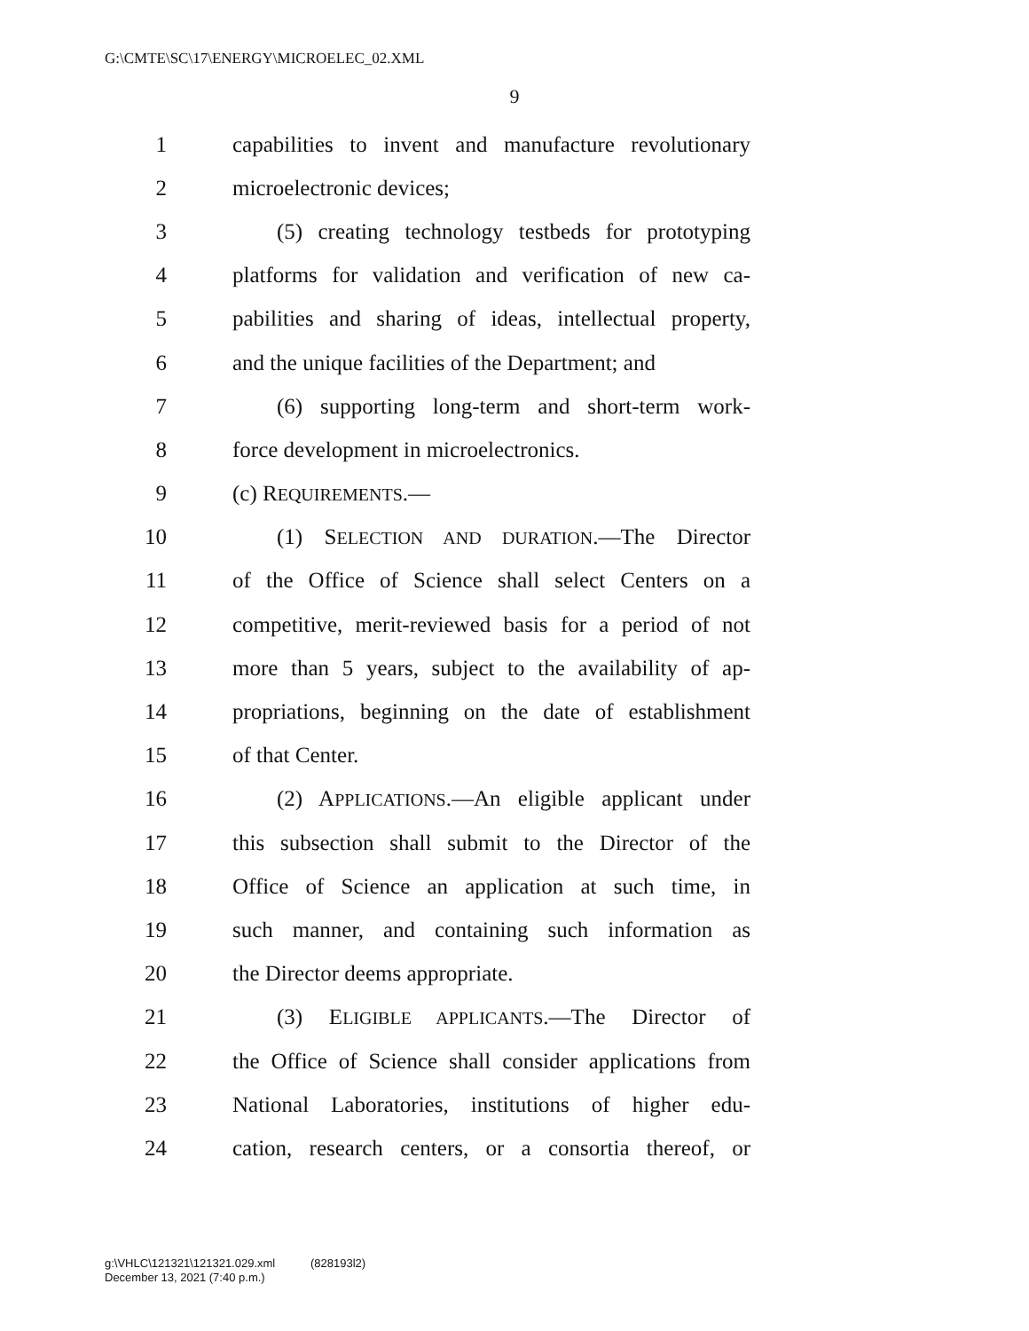G:\CMTE\SC\17\ENERGY\MICROELEC_02.XML
9
1 capabilities to invent and manufacture revolutionary
2 microelectronic devices;
3 (5) creating technology testbeds for prototyping
4 platforms for validation and verification of new ca-
5 pabilities and sharing of ideas, intellectual property,
6 and the unique facilities of the Department; and
7 (6) supporting long-term and short-term work-
8 force development in microelectronics.
9 (c) REQUIREMENTS.—
10 (1) SELECTION AND DURATION.—The Director
11 of the Office of Science shall select Centers on a
12 competitive, merit-reviewed basis for a period of not
13 more than 5 years, subject to the availability of ap-
14 propriations, beginning on the date of establishment
15 of that Center.
16 (2) APPLICATIONS.—An eligible applicant under
17 this subsection shall submit to the Director of the
18 Office of Science an application at such time, in
19 such manner, and containing such information as
20 the Director deems appropriate.
21 (3) ELIGIBLE APPLICANTS.—The Director of
22 the Office of Science shall consider applications from
23 National Laboratories, institutions of higher edu-
24 cation, research centers, or a consortia thereof, or
g:\VHLC\121321\121321.029.xml (828193l2)
December 13, 2021 (7:40 p.m.)